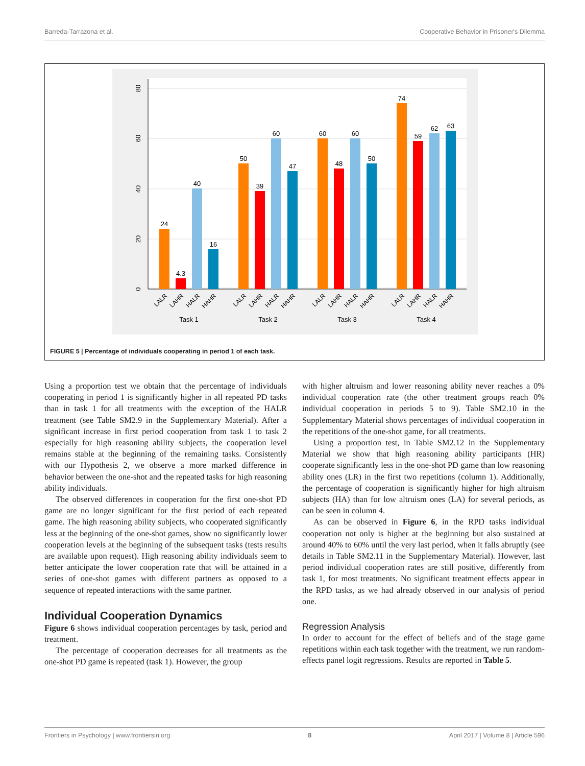Barreda-Tarrazona et al. Cooperative Behavior in Prisoner's Dilemma
0
20
40
60
80
24
4.3
40
16
50
39
60
47
60
48
60
50
74
59
62
63
Task 1
Task 2
Task 3
Task 4
LALR
LAHR
HALR
HAHR
LALR
LAHR
HALR
HAHR
LALR
LAHR
HALR
HAHR
LALR
LAHR
HALR
HAHR
FIGURE 5 | Percentage of individuals cooperating in period 1 of each task.
Using a proportion test we obtain that the percentage of individuals cooperating in period 1 is significantly higher in all repeated PD tasks than in task 1 for all treatments with the exception of the HALR treatment (see Table SM2.9 in the Supplementary Material). After a significant increase in first period cooperation from task 1 to task 2 especially for high reasoning ability subjects, the cooperation level remains stable at the beginning of the remaining tasks. Consistently with our Hypothesis 2, we observe a more marked difference in behavior between the one-shot and the repeated tasks for high reasoning ability individuals.
The observed differences in cooperation for the first one-shot PD game are no longer significant for the first period of each repeated game. The high reasoning ability subjects, who cooperated significantly less at the beginning of the one-shot games, show no significantly lower cooperation levels at the beginning of the subsequent tasks (tests results are available upon request). High reasoning ability individuals seem to better anticipate the lower cooperation rate that will be attained in a series of one-shot games with different partners as opposed to a sequence of repeated interactions with the same partner.
Individual Cooperation Dynamics
Figure 6 shows individual cooperation percentages by task, period and treatment.
The percentage of cooperation decreases for all treatments as the one-shot PD game is repeated (task 1). However, the group
with higher altruism and lower reasoning ability never reaches a 0% individual cooperation rate (the other treatment groups reach 0% individual cooperation in periods 5 to 9). Table SM2.10 in the Supplementary Material shows percentages of individual cooperation in the repetitions of the one-shot game, for all treatments.
Using a proportion test, in Table SM2.12 in the Supplementary Material we show that high reasoning ability participants (HR) cooperate significantly less in the one-shot PD game than low reasoning ability ones (LR) in the first two repetitions (column 1). Additionally, the percentage of cooperation is significantly higher for high altruism subjects (HA) than for low altruism ones (LA) for several periods, as can be seen in column 4.
As can be observed in Figure 6, in the RPD tasks individual cooperation not only is higher at the beginning but also sustained at around 40% to 60% until the very last period, when it falls abruptly (see details in Table SM2.11 in the Supplementary Material). However, last period individual cooperation rates are still positive, differently from task 1, for most treatments. No significant treatment effects appear in the RPD tasks, as we had already observed in our analysis of period one.
Regression Analysis
In order to account for the effect of beliefs and of the stage game repetitions within each task together with the treatment, we run random-effects panel logit regressions. Results are reported in Table 5.
Frontiers in Psychology | www.frontiersin.org 8 April 2017 | Volume 8 | Article 596